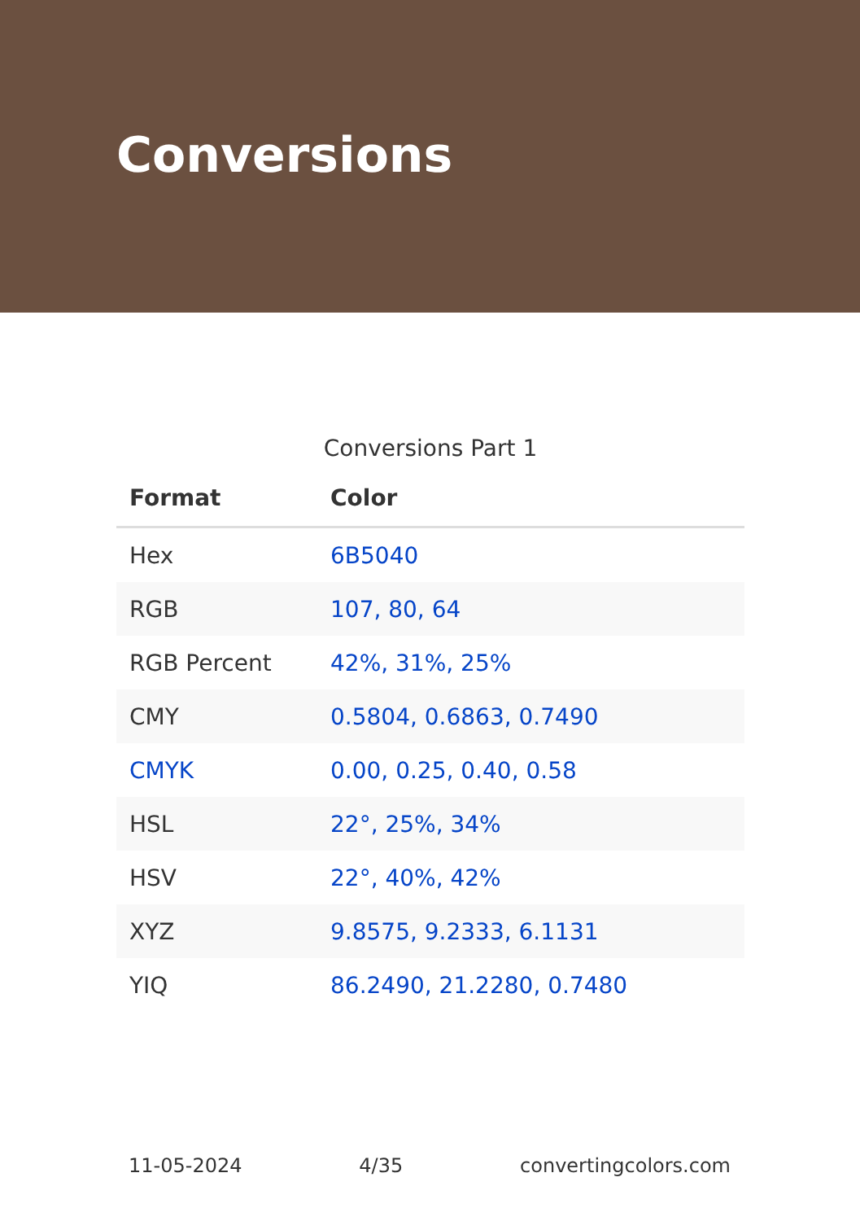Conversions
Conversions Part 1
| Format | Color |
| --- | --- |
| Hex | 6B5040 |
| RGB | 107, 80, 64 |
| RGB Percent | 42%, 31%, 25% |
| CMY | 0.5804, 0.6863, 0.7490 |
| CMYK | 0.00, 0.25, 0.40, 0.58 |
| HSL | 22°, 25%, 34% |
| HSV | 22°, 40%, 42% |
| XYZ | 9.8575, 9.2333, 6.1131 |
| YIQ | 86.2490, 21.2280, 0.7480 |
11-05-2024 4/35 convertingcolors.com